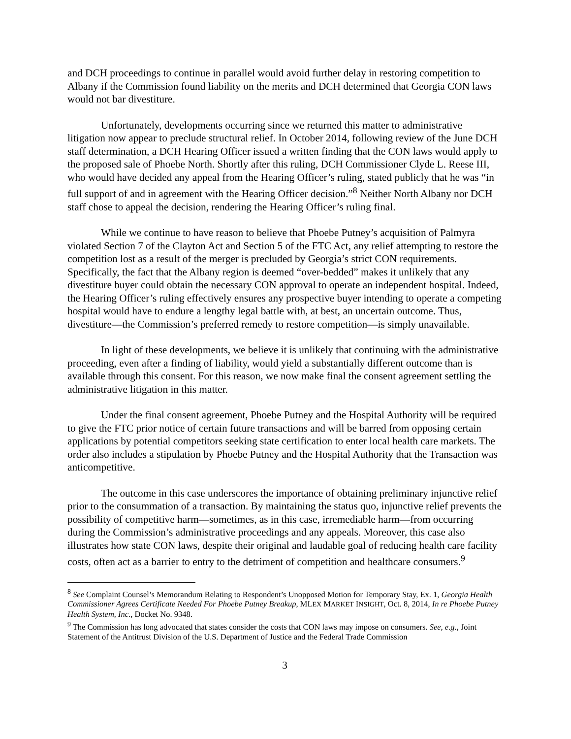and DCH proceedings to continue in parallel would avoid further delay in restoring competition to Albany if the Commission found liability on the merits and DCH determined that Georgia CON laws would not bar divestiture.
Unfortunately, developments occurring since we returned this matter to administrative litigation now appear to preclude structural relief. In October 2014, following review of the June DCH staff determination, a DCH Hearing Officer issued a written finding that the CON laws would apply to the proposed sale of Phoebe North. Shortly after this ruling, DCH Commissioner Clyde L. Reese III, who would have decided any appeal from the Hearing Officer’s ruling, stated publicly that he was “in full support of and in agreement with the Hearing Officer decision.”<sup>8</sup> Neither North Albany nor DCH staff chose to appeal the decision, rendering the Hearing Officer’s ruling final.
While we continue to have reason to believe that Phoebe Putney’s acquisition of Palmyra violated Section 7 of the Clayton Act and Section 5 of the FTC Act, any relief attempting to restore the competition lost as a result of the merger is precluded by Georgia’s strict CON requirements. Specifically, the fact that the Albany region is deemed “over-bedded” makes it unlikely that any divestiture buyer could obtain the necessary CON approval to operate an independent hospital. Indeed, the Hearing Officer’s ruling effectively ensures any prospective buyer intending to operate a competing hospital would have to endure a lengthy legal battle with, at best, an uncertain outcome. Thus, divestiture—the Commission’s preferred remedy to restore competition—is simply unavailable.
In light of these developments, we believe it is unlikely that continuing with the administrative proceeding, even after a finding of liability, would yield a substantially different outcome than is available through this consent. For this reason, we now make final the consent agreement settling the administrative litigation in this matter.
Under the final consent agreement, Phoebe Putney and the Hospital Authority will be required to give the FTC prior notice of certain future transactions and will be barred from opposing certain applications by potential competitors seeking state certification to enter local health care markets. The order also includes a stipulation by Phoebe Putney and the Hospital Authority that the Transaction was anticompetitive.
The outcome in this case underscores the importance of obtaining preliminary injunctive relief prior to the consummation of a transaction. By maintaining the status quo, injunctive relief prevents the possibility of competitive harm—sometimes, as in this case, irremediable harm—from occurring during the Commission’s administrative proceedings and any appeals. Moreover, this case also illustrates how state CON laws, despite their original and laudable goal of reducing health care facility costs, often act as a barrier to entry to the detriment of competition and healthcare consumers.<sup>9</sup>
<sup>8</sup> See Complaint Counsel’s Memorandum Relating to Respondent’s Unopposed Motion for Temporary Stay, Ex. 1, Georgia Health Commissioner Agrees Certificate Needed For Phoebe Putney Breakup, MLEX MARKET INSIGHT, Oct. 8, 2014, In re Phoebe Putney Health System, Inc., Docket No. 9348.
<sup>9</sup> The Commission has long advocated that states consider the costs that CON laws may impose on consumers. See, e.g., Joint Statement of the Antitrust Division of the U.S. Department of Justice and the Federal Trade Commission
3